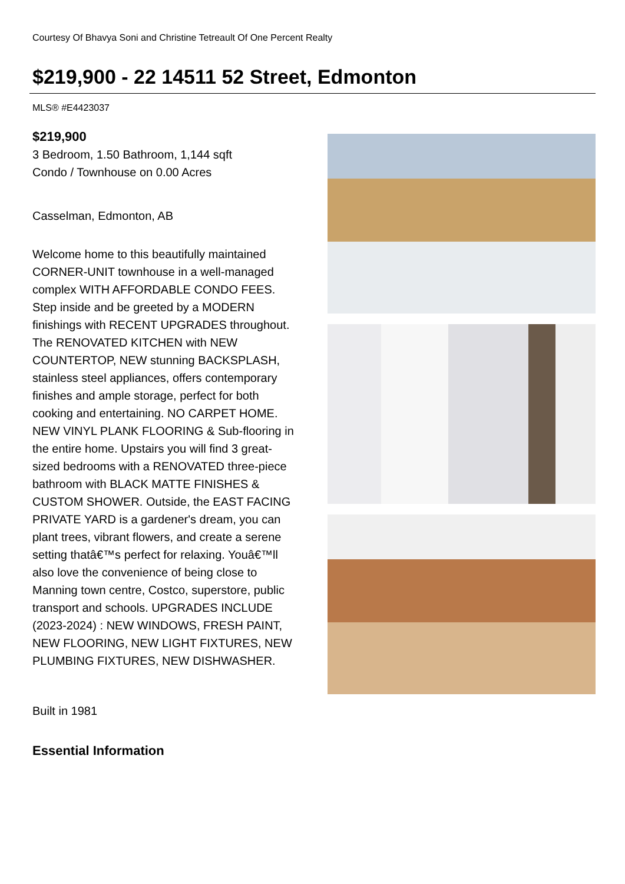Courtesy Of Bhavya Soni and Christine Tetreault Of One Percent Realty
$219,900 - 22 14511 52 Street, Edmonton
MLS® #E4423037
$219,900
3 Bedroom, 1.50 Bathroom, 1,144 sqft
Condo / Townhouse on 0.00 Acres
Casselman, Edmonton, AB
Welcome home to this beautifully maintained CORNER-UNIT townhouse in a well-managed complex WITH AFFORDABLE CONDO FEES. Step inside and be greeted by a MODERN finishings with RECENT UPGRADES throughout. The RENOVATED KITCHEN with NEW COUNTERTOP, NEW stunning BACKSPLASH, stainless steel appliances, offers contemporary finishes and ample storage, perfect for both cooking and entertaining. NO CARPET HOME. NEW VINYL PLANK FLOORING & Sub-flooring in the entire home. Upstairs you will find 3 great-sized bedrooms with a RENOVATED three-piece bathroom with BLACK MATTE FINISHES & CUSTOM SHOWER. Outside, the EAST FACING PRIVATE YARD is a gardener's dream, you can plant trees, vibrant flowers, and create a serene setting thatâ€™s perfect for relaxing. Youâ€™ll also love the convenience of being close to Manning town centre, Costco, superstore, public transport and schools. UPGRADES INCLUDE (2023-2024) : NEW WINDOWS, FRESH PAINT, NEW FLOORING, NEW LIGHT FIXTURES, NEW PLUMBING FIXTURES, NEW DISHWASHER.
Built in 1981
Essential Information